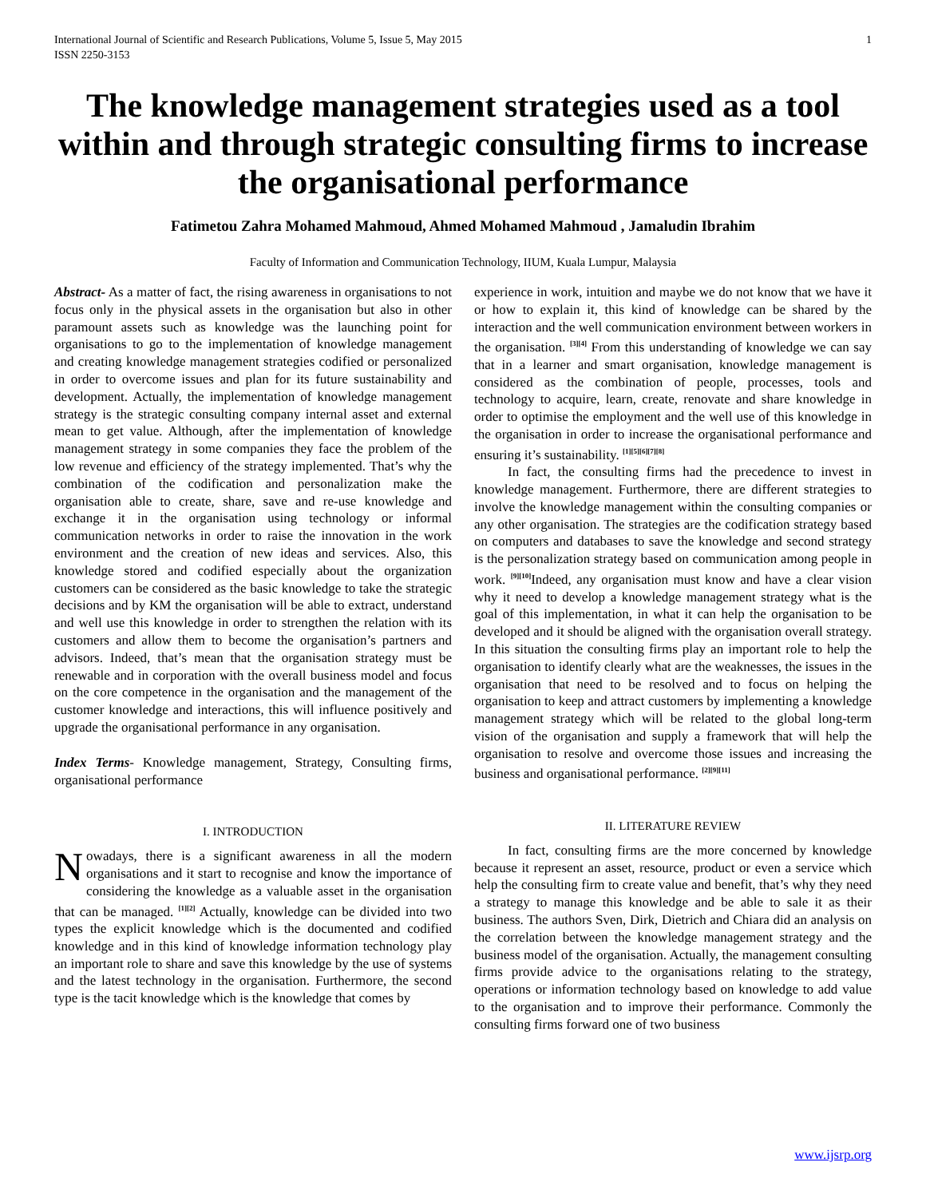International Journal of Scientific and Research Publications, Volume 5, Issue 5, May 2015
ISSN 2250-3153
1
The knowledge management strategies used as a tool within and through strategic consulting firms to increase the organisational performance
Fatimetou Zahra Mohamed Mahmoud, Ahmed Mohamed Mahmoud , Jamaludin Ibrahim
Faculty of Information and Communication Technology, IIUM, Kuala Lumpur, Malaysia
Abstract- As a matter of fact, the rising awareness in organisations to not focus only in the physical assets in the organisation but also in other paramount assets such as knowledge was the launching point for organisations to go to the implementation of knowledge management and creating knowledge management strategies codified or personalized in order to overcome issues and plan for its future sustainability and development. Actually, the implementation of knowledge management strategy is the strategic consulting company internal asset and external mean to get value. Although, after the implementation of knowledge management strategy in some companies they face the problem of the low revenue and efficiency of the strategy implemented. That’s why the combination of the codification and personalization make the organisation able to create, share, save and re-use knowledge and exchange it in the organisation using technology or informal communication networks in order to raise the innovation in the work environment and the creation of new ideas and services. Also, this knowledge stored and codified especially about the organization customers can be considered as the basic knowledge to take the strategic decisions and by KM the organisation will be able to extract, understand and well use this knowledge in order to strengthen the relation with its customers and allow them to become the organisation’s partners and advisors. Indeed, that’s mean that the organisation strategy must be renewable and in corporation with the overall business model and focus on the core competence in the organisation and the management of the customer knowledge and interactions, this will influence positively and upgrade the organisational performance in any organisation.
Index Terms- Knowledge management, Strategy, Consulting firms, organisational performance
I. INTRODUCTION
Nowadays, there is a significant awareness in all the modern organisations and it start to recognise and know the importance of considering the knowledge as a valuable asset in the organisation that can be managed. <sup>[1][2]</sup> Actually, knowledge can be divided into two types the explicit knowledge which is the documented and codified knowledge and in this kind of knowledge information technology play an important role to share and save this knowledge by the use of systems and the latest technology in the organisation. Furthermore, the second type is the tacit knowledge which is the knowledge that comes by
experience in work, intuition and maybe we do not know that we have it or how to explain it, this kind of knowledge can be shared by the interaction and the well communication environment between workers in the organisation. <sup>[3][4]</sup> From this understanding of knowledge we can say that in a learner and smart organisation, knowledge management is considered as the combination of people, processes, tools and technology to acquire, learn, create, renovate and share knowledge in order to optimise the employment and the well use of this knowledge in the organisation in order to increase the organisational performance and ensuring it’s sustainability. <sup>[1][5][6][7][8]</sup>
In fact, the consulting firms had the precedence to invest in knowledge management. Furthermore, there are different strategies to involve the knowledge management within the consulting companies or any other organisation. The strategies are the codification strategy based on computers and databases to save the knowledge and second strategy is the personalization strategy based on communication among people in work. <sup>[9][10]</sup>Indeed, any organisation must know and have a clear vision why it need to develop a knowledge management strategy what is the goal of this implementation, in what it can help the organisation to be developed and it should be aligned with the organisation overall strategy. In this situation the consulting firms play an important role to help the organisation to identify clearly what are the weaknesses, the issues in the organisation that need to be resolved and to focus on helping the organisation to keep and attract customers by implementing a knowledge management strategy which will be related to the global long-term vision of the organisation and supply a framework that will help the organisation to resolve and overcome those issues and increasing the business and organisational performance. <sup>[2][9][11]</sup>
II. LITERATURE REVIEW
In fact, consulting firms are the more concerned by knowledge because it represent an asset, resource, product or even a service which help the consulting firm to create value and benefit, that’s why they need a strategy to manage this knowledge and be able to sale it as their business. The authors Sven, Dirk, Dietrich and Chiara did an analysis on the correlation between the knowledge management strategy and the business model of the organisation. Actually, the management consulting firms provide advice to the organisations relating to the strategy, operations or information technology based on knowledge to add value to the organisation and to improve their performance. Commonly the consulting firms forward one of two business
www.ijsrp.org